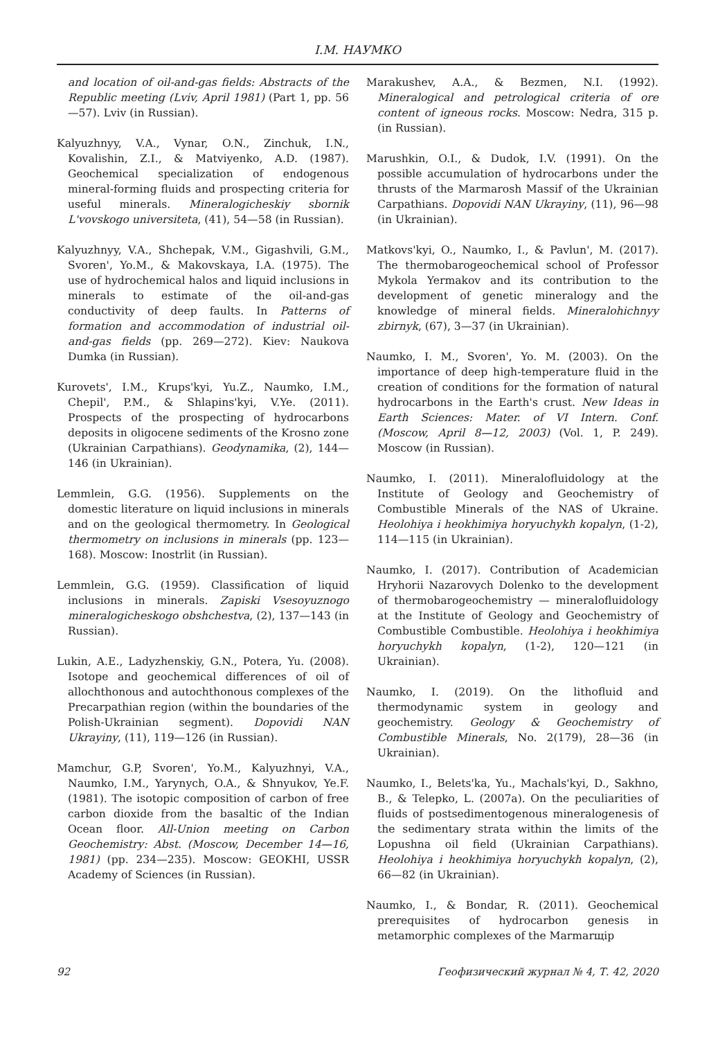I.M. НАУМКО
and location of oil-and-gas fields: Abstracts of the Republic meeting (Lviv, April 1981) (Part 1, pp. 56—57). Lviv (in Russian).
Kalyuzhnyy, V.A., Vynar, O.N., Zinchuk, I.N., Kovalishin, Z.I., & Matviyenko, A.D. (1987). Geochemical specialization of endogenous mineral-forming fluids and prospecting criteria for useful minerals. Mineralogicheskiy sbornik L'vovskogo universiteta, (41), 54—58 (in Russian).
Kalyuzhnyy, V.A., Shchepak, V.M., Gigashvili, G.M., Svoren', Yo.M., & Makovskaya, I.A. (1975). The use of hydrochemical halos and liquid inclusions in minerals to estimate of the oil-and-gas conductivity of deep faults. In Patterns of formation and accommodation of industrial oil-and-gas fields (pp. 269—272). Kiev: Naukova Dumka (in Russian).
Kurovets', I.M., Krups'kyi, Yu.Z., Naumko, I.M., Chepil', P.M., & Shlapins'kyi, V.Ye. (2011). Prospects of the prospecting of hydrocarbons deposits in oligocene sediments of the Krosno zone (Ukrainian Carpathians). Geodynamika, (2), 144—146 (in Ukrainian).
Lemmlein, G.G. (1956). Supplements on the domestic literature on liquid inclusions in minerals and on the geological thermometry. In Geological thermometry on inclusions in minerals (pp. 123—168). Moscow: Inostrlit (in Russian).
Lemmlein, G.G. (1959). Classification of liquid inclusions in minerals. Zapiski Vsesoyuznogo mineralogicheskogo obshchestva, (2), 137—143 (in Russian).
Lukin, A.E., Ladyzhenskiy, G.N., Potera, Yu. (2008). Isotope and geochemical differences of oil of allochthonous and autochthonous complexes of the Precarpathian region (within the boundaries of the Polish-Ukrainian segment). Dopovidi NAN Ukrayiny, (11), 119—126 (in Russian).
Mamchur, G.P, Svoren', Yo.M., Kalyuzhnyi, V.A., Naumko, I.M., Yarynych, O.A., & Shnyukov, Ye.F. (1981). The isotopic composition of carbon of free carbon dioxide from the basaltic of the Indian Ocean floor. All-Union meeting on Carbon Geochemistry: Abst. (Moscow, December 14—16, 1981) (pp. 234—235). Moscow: GEOKHI, USSR Academy of Sciences (in Russian).
Marakushev, A.A., & Bezmen, N.I. (1992). Mineralogical and petrological criteria of ore content of igneous rocks. Moscow: Nedra, 315 p. (in Russian).
Marushkin, O.I., & Dudok, I.V. (1991). On the possible accumulation of hydrocarbons under the thrusts of the Marmarosh Massif of the Ukrainian Carpathians. Dopovidi NAN Ukrayiny, (11), 96—98 (in Ukrainian).
Matkovs'kyi, O., Naumko, I., & Pavlun', M. (2017). The thermobarogeochemical school of Professor Mykola Yermakov and its contribution to the development of genetic mineralogy and the knowledge of mineral fields. Mineralohichnyy zbirnyk, (67), 3—37 (in Ukrainian).
Naumko, I. M., Svoren', Yo. M. (2003). On the importance of deep high-temperature fluid in the creation of conditions for the formation of natural hydrocarbons in the Earth's crust. New Ideas in Earth Sciences: Mater. of VI Intern. Conf. (Moscow, April 8—12, 2003) (Vol. 1, P. 249). Moscow (in Russian).
Naumko, I. (2011). Mineralofluidology at the Institute of Geology and Geochemistry of Combustible Minerals of the NAS of Ukraine. Heolohiya i heokhimiya horyuchykh kopalyn, (1-2), 114—115 (in Ukrainian).
Naumko, I. (2017). Contribution of Academician Hryhorii Nazarovych Dolenko to the development of thermobarogeochemistry — mineralofluidology at the Institute of Geology and Geochemistry of Combustible Combustible. Heolohiya i heokhimiya horyuchykh kopalyn, (1-2), 120—121 (in Ukrainian).
Naumko, I. (2019). On the lithofluid and thermodynamic system in geology and geochemistry. Geology & Geochemistry of Combustible Minerals, No. 2(179), 28—36 (in Ukrainian).
Naumko, I., Belets'ka, Yu., Machals'kyi, D., Sakhno, B., & Telepko, L. (2007a). On the peculiarities of fluids of postsedimentogenous mineralogenesis of the sedimentary strata within the limits of the Lopushna oil field (Ukrainian Carpathians). Heolohiya i heokhimiya horyuchykh kopalyn, (2), 66—82 (in Ukrainian).
Naumko, I., & Bondar, R. (2011). Geochemical prerequisites of hydrocarbon genesis in metamorphic complexes of the Marmarщір
92 Геофизический журнал № 4, Т. 42, 2020